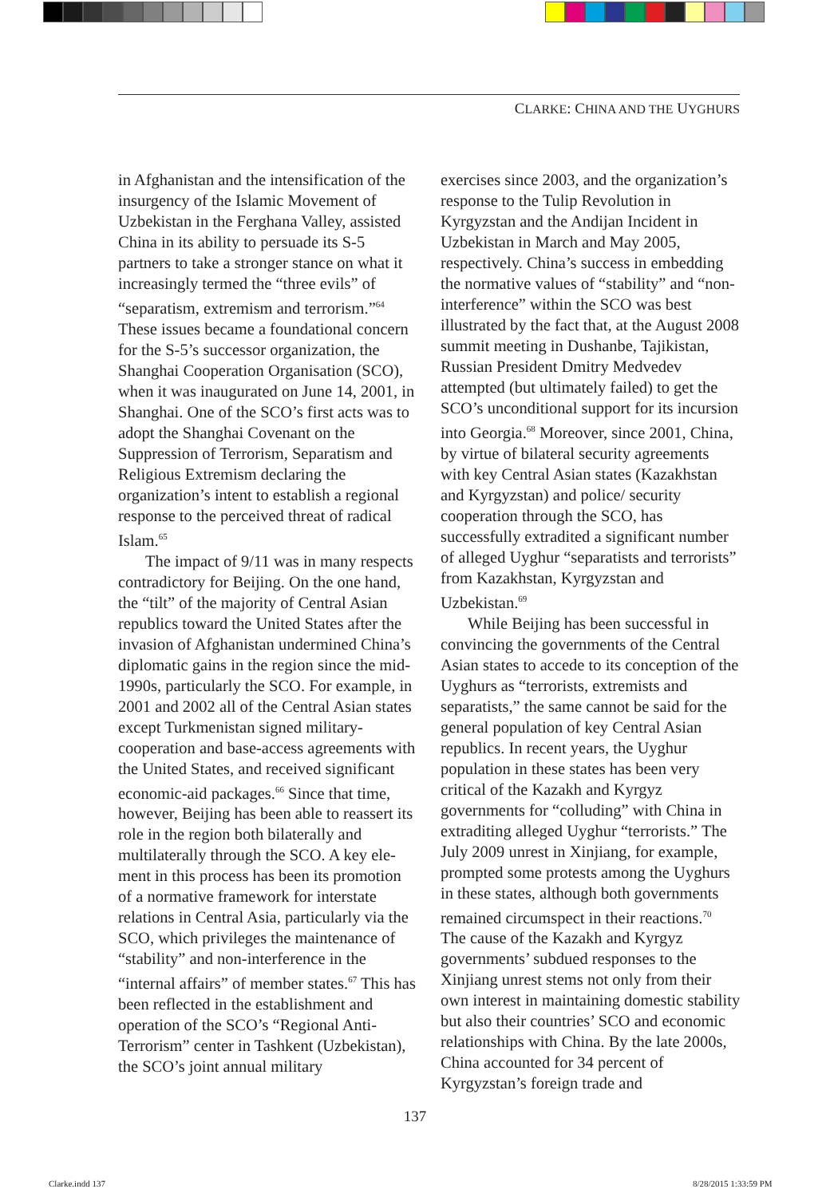CLARKE: CHINA AND THE UYGHURS
in Afghanistan and the intensification of the insurgency of the Islamic Movement of Uzbekistan in the Ferghana Valley, assisted China in its ability to persuade its S-5 partners to take a stronger stance on what it increasingly termed the “three evils” of “separatism, extremism and terror­ism.”<sup>64</sup> These issues became a foundational concern for the S-5’s successor organiza­tion, the Shanghai Cooperation Organisa­tion (SCO), when it was inaugurated on June 14, 2001, in Shanghai. One of the SCO’s first acts was to adopt the Shanghai Covenant on the Suppression of Terror­ism, Separatism and Religious Extremism declaring the organization’s intent to es­tablish a regional response to the perceived threat of radical Islam.<sup>65</sup>
The impact of 9/11 was in many respects contradictory for Beijing. On the one hand, the “tilt” of the majority of Central Asian republics toward the United States after the invasion of Afghanistan undermined China’s diplomatic gains in the region since the mid-1990s, particu­larly the SCO. For example, in 2001 and 2002 all of the Central Asian states except Turkmenistan signed military-cooperation and base-access agreements with the United States, and received significant economic-aid packages.<sup>66</sup> Since that time, however, Beijing has been able to reassert its role in the region both bilaterally and multilaterally through the SCO. A key ele­ment in this process has been its promotion of a normative framework for interstate relations in Central Asia, particularly via the SCO, which privileges the maintenance of “stability” and non-interference in the “internal affairs” of member states.<sup>67</sup> This has been reflected in the establishment and operation of the SCO’s “Regional Anti-Terrorism” center in Tashkent (Uz­bekistan), the SCO’s joint annual military
exercises since 2003, and the organiza­tion’s response to the Tulip Revolution in Kyrgyzstan and the Andijan Incident in Uzbekistan in March and May 2005, respectively. China’s success in embedding the normative values of “stability” and “non-interference” within the SCO was best illustrated by the fact that, at the Au­gust 2008 summit meeting in Dushanbe, Tajikistan, Russian President Dmitry Med­vedev attempted (but ultimately failed) to get the SCO’s unconditional support for its incursion into Georgia.<sup>68</sup> Moreover, since 2001, China, by virtue of bilateral security agreements with key Central Asian states (Kazakhstan and Kyrgyzstan) and police/ security cooperation through the SCO, has successfully extradited a significant number of alleged Uyghur “separatists and terrorists” from Kazakhstan, Kyrgyzstan and Uzbekistan.<sup>69</sup>
While Beijing has been successful in convincing the governments of the Central Asian states to accede to its conception of the Uyghurs as “terrorists, extremists and separatists,” the same cannot be said for the general population of key Cen­tral Asian republics. In recent years, the Uyghur population in these states has been very critical of the Kazakh and Kyrgyz governments for “colluding” with China in extraditing alleged Uyghur “terrorists.” The July 2009 unrest in Xinjiang, for example, prompted some protests among the Uyghurs in these states, although both governments remained circumspect in their reactions.<sup>70</sup> The cause of the Kazakh and Kyrgyz governments’ subdued responses to the Xinjiang unrest stems not only from their own interest in maintaining domes­tic stability but also their countries’ SCO and economic relationships with China. By the late 2000s, China accounted for 34 percent of Kyrgyzstan’s foreign trade and
137
Clarke.indd 137 8/28/2015 1:33:59 PM